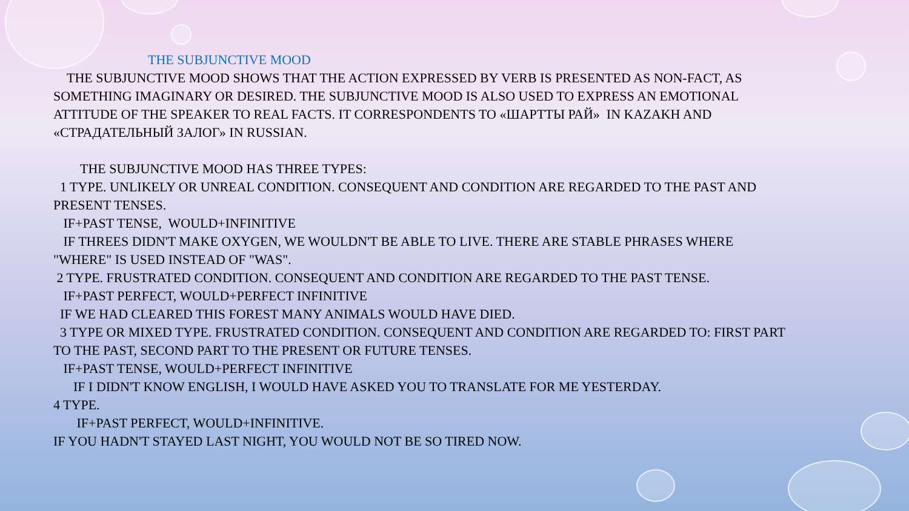THE SUBJUNCTIVE MOOD
THE SUBJUNCTIVE MOOD SHOWS THAT THE ACTION EXPRESSED BY VERB IS PRESENTED AS NON-FACT, AS SOMETHING IMAGINARY OR DESIRED. THE SUBJUNCTIVE MOOD IS ALSO USED TO EXPRESS AN EMOTIONAL ATTITUDE OF THE SPEAKER TO REAL FACTS. IT CORRESPONDENTS TO «ШАРТТЫ РАЙ» IN KAZAKH AND «СТРАДАТЕЛЬНЫЙ ЗАЛОГ» IN RUSSIAN.
THE SUBJUNCTIVE MOOD HAS THREE TYPES:
1 TYPE. UNLIKELY OR UNREAL CONDITION. CONSEQUENT AND CONDITION ARE REGARDED TO THE PAST AND PRESENT TENSES.
IF+PAST TENSE, WOULD+INFINITIVE
IF THREES DIDN'T MAKE OXYGEN, WE WOULDN'T BE ABLE TO LIVE. THERE ARE STABLE PHRASES WHERE "WHERE" IS USED INSTEAD OF "WAS".
2 TYPE. FRUSTRATED CONDITION. CONSEQUENT AND CONDITION ARE REGARDED TO THE PAST TENSE.
IF+PAST PERFECT, WOULD+PERFECT INFINITIVE
IF WE HAD CLEARED THIS FOREST MANY ANIMALS WOULD HAVE DIED.
3 TYPE OR MIXED TYPE. FRUSTRATED CONDITION. CONSEQUENT AND CONDITION ARE REGARDED TO: FIRST PART TO THE PAST, SECOND PART TO THE PRESENT OR FUTURE TENSES.
IF+PAST TENSE, WOULD+PERFECT INFINITIVE
IF I DIDN'T KNOW ENGLISH, I WOULD HAVE ASKED YOU TO TRANSLATE FOR ME YESTERDAY.
4 TYPE.
IF+PAST PERFECT, WOULD+INFINITIVE.
IF YOU HADN'T STAYED LAST NIGHT, YOU WOULD NOT BE SO TIRED NOW.